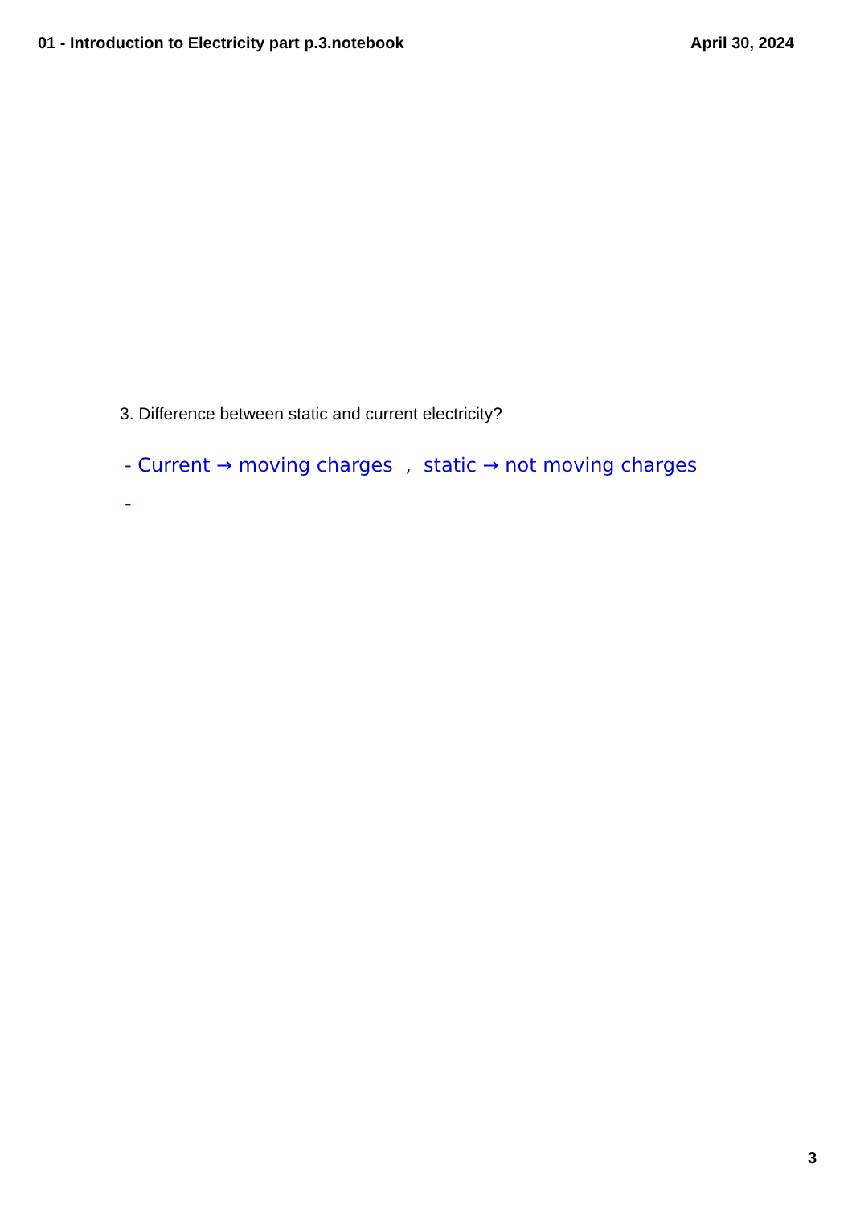01 - Introduction to Electricity part p.3.notebook April 30, 2024
3. Difference between static and current electricity?
- Current → moving charges , static → not moving charges
-
3